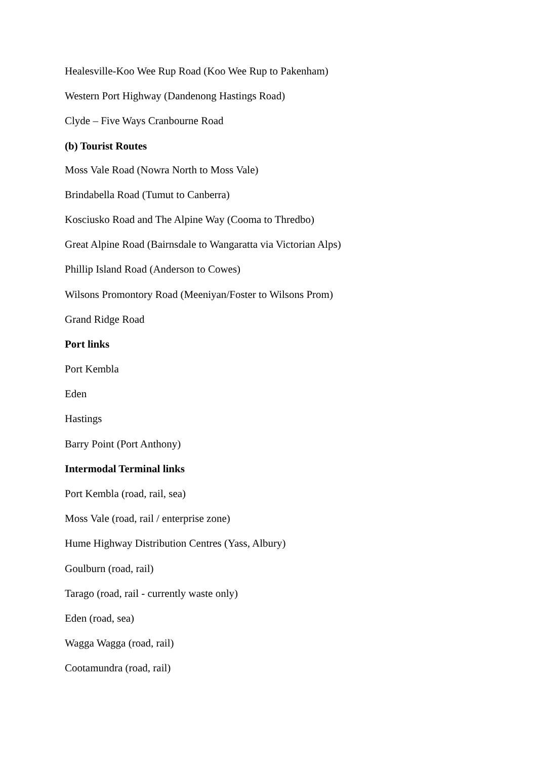Healesville-Koo Wee Rup Road (Koo Wee Rup to Pakenham)
Western Port Highway (Dandenong Hastings Road)
Clyde – Five Ways Cranbourne Road
(b) Tourist Routes
Moss Vale Road (Nowra North to Moss Vale)
Brindabella Road (Tumut to Canberra)
Kosciusko Road and The Alpine Way (Cooma to Thredbo)
Great Alpine Road (Bairnsdale to Wangaratta via Victorian Alps)
Phillip Island Road (Anderson to Cowes)
Wilsons Promontory Road (Meeniyan/Foster to Wilsons Prom)
Grand Ridge Road
Port links
Port Kembla
Eden
Hastings
Barry Point (Port Anthony)
Intermodal Terminal links
Port Kembla (road, rail, sea)
Moss Vale (road, rail / enterprise zone)
Hume Highway Distribution Centres (Yass, Albury)
Goulburn (road, rail)
Tarago (road, rail - currently waste only)
Eden (road, sea)
Wagga Wagga (road, rail)
Cootamundra (road, rail)